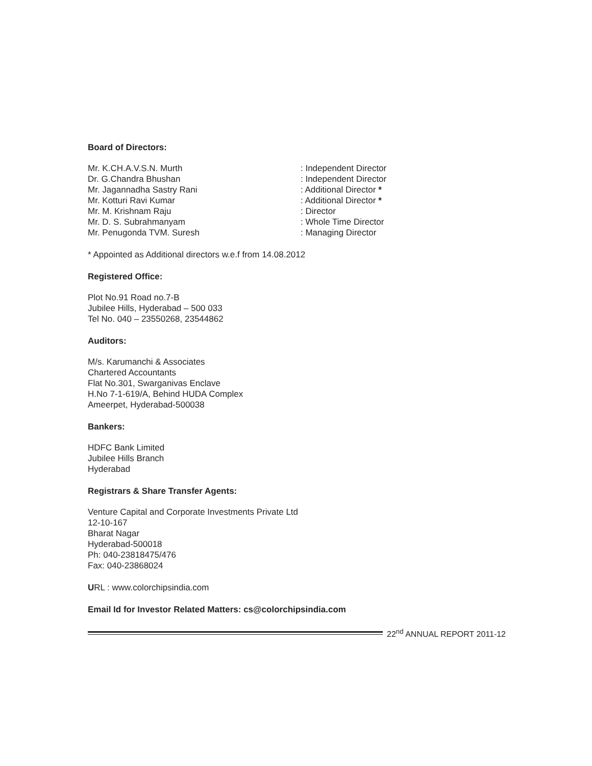Board of Directors:
| Mr. K.CH.A.V.S.N. Murth | : Independent Director |
| Dr. G.Chandra Bhushan | : Independent Director |
| Mr. Jagannadha Sastry Rani | : Additional Director * |
| Mr. Kotturi Ravi Kumar | : Additional Director * |
| Mr. M. Krishnam Raju | : Director |
| Mr. D. S. Subrahmanyam | : Whole Time Director |
| Mr. Penugonda TVM. Suresh | : Managing Director |
* Appointed as Additional directors w.e.f from 14.08.2012
Registered Office:
Plot No.91 Road no.7-B
Jubilee Hills, Hyderabad – 500 033
Tel No. 040 – 23550268, 23544862
Auditors:
M/s. Karumanchi & Associates
Chartered Accountants
Flat No.301, Swarganivas Enclave
H.No 7-1-619/A, Behind HUDA Complex
Ameerpet, Hyderabad-500038
Bankers:
HDFC Bank Limited
Jubilee Hills Branch
Hyderabad
Registrars & Share Transfer Agents:
Venture Capital and Corporate Investments Private Ltd
12-10-167
Bharat Nagar
Hyderabad-500018
Ph: 040-23818475/476
Fax: 040-23868024
URL : www.colorchipsindia.com
Email Id for Investor Related Matters: cs@colorchipsindia.com
22<sup>nd</sup> ANNUAL REPORT 2011-12